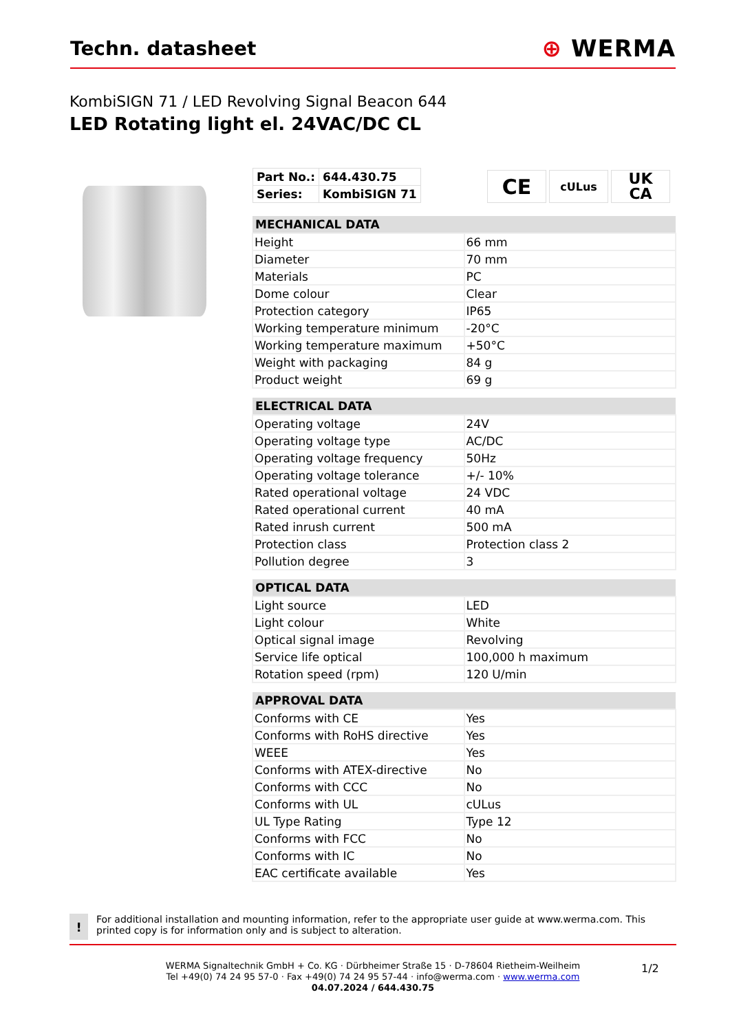Techn. datasheet
⊕ WERMA
KombiSIGN 71 / LED Revolving Signal Beacon 644
LED Rotating light el. 24VAC/DC CL
| Part No.: | 644.430.75 |
| Series: | KombiSIGN 71 |
CE
cULus
UK
CA
| MECHANICAL DATA | |
| --- | --- |
| Height | 66 mm |
| Diameter | 70 mm |
| Materials | PC |
| Dome colour | Clear |
| Protection category | IP65 |
| Working temperature minimum | -20°C |
| Working temperature maximum | +50°C |
| Weight with packaging | 84 g |
| Product weight | 69 g |
| ELECTRICAL DATA | |
| --- | --- |
| Operating voltage | 24V |
| Operating voltage type | AC/DC |
| Operating voltage frequency | 50Hz |
| Operating voltage tolerance | +/- 10% |
| Rated operational voltage | 24 VDC |
| Rated operational current | 40 mA |
| Rated inrush current | 500 mA |
| Protection class | Protection class 2 |
| Pollution degree | 3 |
| OPTICAL DATA | |
| --- | --- |
| Light source | LED |
| Light colour | White |
| Optical signal image | Revolving |
| Service life optical | 100,000 h maximum |
| Rotation speed (rpm) | 120 U/min |
| APPROVAL DATA | |
| --- | --- |
| Conforms with CE | Yes |
| Conforms with RoHS directive | Yes |
| WEEE | Yes |
| Conforms with ATEX-directive | No |
| Conforms with CCC | No |
| Conforms with UL | cULus |
| UL Type Rating | Type 12 |
| Conforms with FCC | No |
| Conforms with IC | No |
| EAC certificate available | Yes |
!
For additional installation and mounting information, refer to the appropriate user guide at www.werma.com. This printed copy is for information only and is subject to alteration.
WERMA Signaltechnik GmbH + Co. KG · Dürbheimer Straße 15 · D-78604 Rietheim-Weilheim
Tel +49(0) 74 24 95 57-0 · Fax +49(0) 74 24 95 57-44 · info@werma.com · www.werma.com
04.07.2024 / 644.430.75
1/2